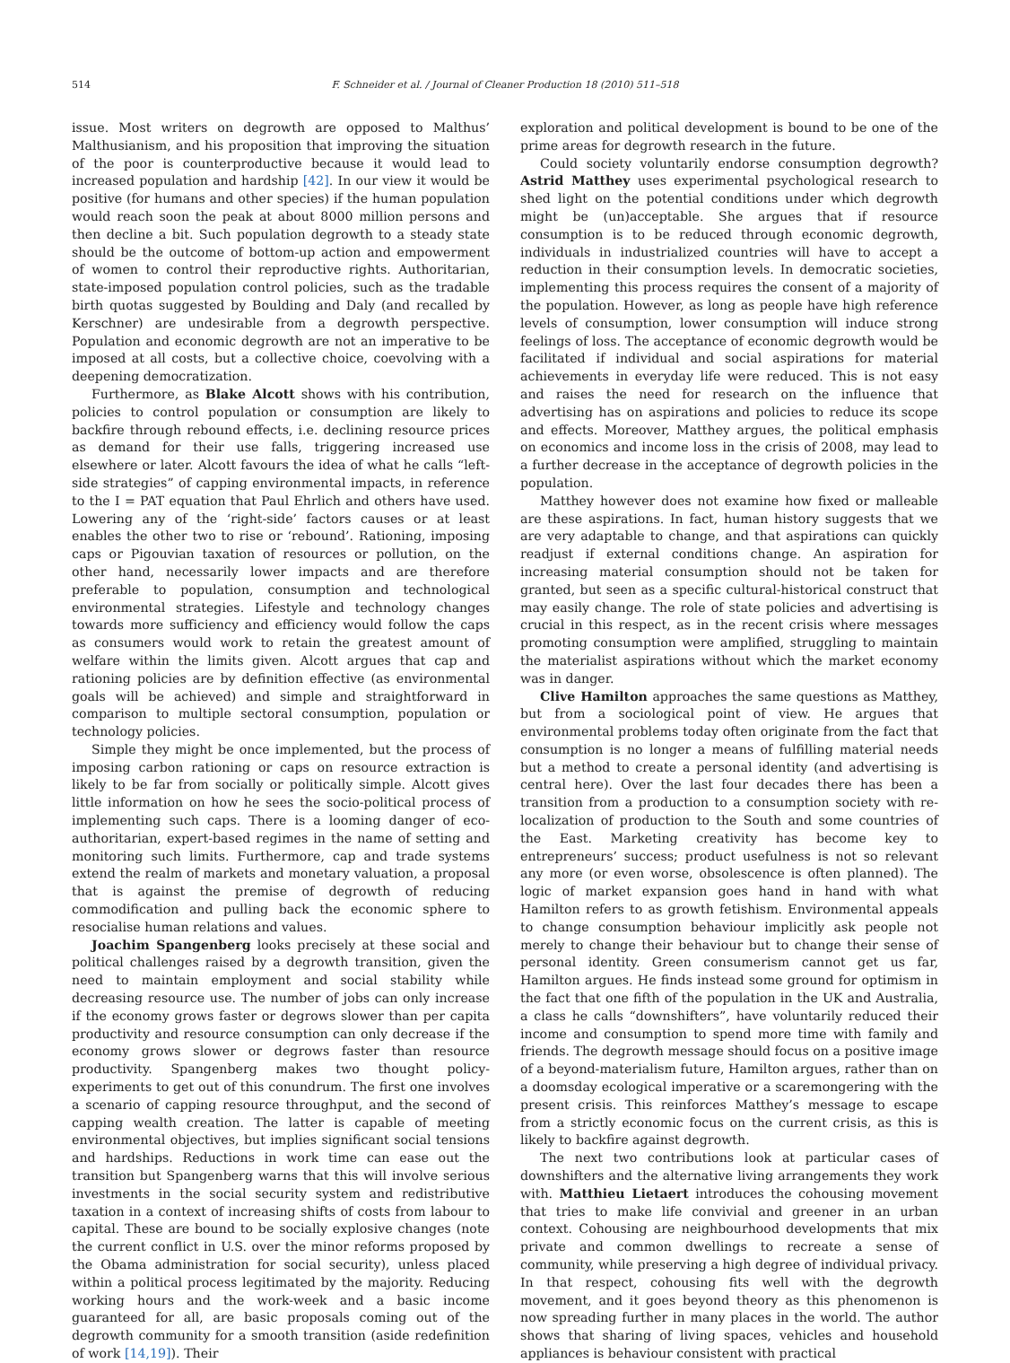514 F. Schneider et al. / Journal of Cleaner Production 18 (2010) 511–518
issue. Most writers on degrowth are opposed to Malthus’ Malthusianism, and his proposition that improving the situation of the poor is counterproductive because it would lead to increased population and hardship [42]. In our view it would be positive (for humans and other species) if the human population would reach soon the peak at about 8000 million persons and then decline a bit. Such population degrowth to a steady state should be the outcome of bottom-up action and empowerment of women to control their reproductive rights. Authoritarian, state-imposed population control policies, such as the tradable birth quotas suggested by Boulding and Daly (and recalled by Kerschner) are undesirable from a degrowth perspective. Population and economic degrowth are not an imperative to be imposed at all costs, but a collective choice, coevolving with a deepening democratization.
Furthermore, as Blake Alcott shows with his contribution, policies to control population or consumption are likely to backfire through rebound effects, i.e. declining resource prices as demand for their use falls, triggering increased use elsewhere or later. Alcott favours the idea of what he calls “left-side strategies” of capping environmental impacts, in reference to the I = PAT equation that Paul Ehrlich and others have used. Lowering any of the ‘right-side’ factors causes or at least enables the other two to rise or ‘rebound’. Rationing, imposing caps or Pigouvian taxation of resources or pollution, on the other hand, necessarily lower impacts and are therefore preferable to population, consumption and technological environmental strategies. Lifestyle and technology changes towards more sufficiency and efficiency would follow the caps as consumers would work to retain the greatest amount of welfare within the limits given. Alcott argues that cap and rationing policies are by definition effective (as environmental goals will be achieved) and simple and straightforward in comparison to multiple sectoral consumption, population or technology policies.
Simple they might be once implemented, but the process of imposing carbon rationing or caps on resource extraction is likely to be far from socially or politically simple. Alcott gives little information on how he sees the socio-political process of implementing such caps. There is a looming danger of eco-authoritarian, expert-based regimes in the name of setting and monitoring such limits. Furthermore, cap and trade systems extend the realm of markets and monetary valuation, a proposal that is against the premise of degrowth of reducing commodification and pulling back the economic sphere to resocialise human relations and values.
Joachim Spangenberg looks precisely at these social and political challenges raised by a degrowth transition, given the need to maintain employment and social stability while decreasing resource use. The number of jobs can only increase if the economy grows faster or degrows slower than per capita productivity and resource consumption can only decrease if the economy grows slower or degrows faster than resource productivity. Spangenberg makes two thought policy-experiments to get out of this conundrum. The first one involves a scenario of capping resource throughput, and the second of capping wealth creation. The latter is capable of meeting environmental objectives, but implies significant social tensions and hardships. Reductions in work time can ease out the transition but Spangenberg warns that this will involve serious investments in the social security system and redistributive taxation in a context of increasing shifts of costs from labour to capital. These are bound to be socially explosive changes (note the current conflict in U.S. over the minor reforms proposed by the Obama administration for social security), unless placed within a political process legitimated by the majority. Reducing working hours and the work-week and a basic income guaranteed for all, are basic proposals coming out of the degrowth community for a smooth transition (aside redefinition of work [14,19]). Their
exploration and political development is bound to be one of the prime areas for degrowth research in the future.
Could society voluntarily endorse consumption degrowth? Astrid Matthey uses experimental psychological research to shed light on the potential conditions under which degrowth might be (un)acceptable. She argues that if resource consumption is to be reduced through economic degrowth, individuals in industrialized countries will have to accept a reduction in their consumption levels. In democratic societies, implementing this process requires the consent of a majority of the population. However, as long as people have high reference levels of consumption, lower consumption will induce strong feelings of loss. The acceptance of economic degrowth would be facilitated if individual and social aspirations for material achievements in everyday life were reduced. This is not easy and raises the need for research on the influence that advertising has on aspirations and policies to reduce its scope and effects. Moreover, Matthey argues, the political emphasis on economics and income loss in the crisis of 2008, may lead to a further decrease in the acceptance of degrowth policies in the population.
Matthey however does not examine how fixed or malleable are these aspirations. In fact, human history suggests that we are very adaptable to change, and that aspirations can quickly readjust if external conditions change. An aspiration for increasing material consumption should not be taken for granted, but seen as a specific cultural-historical construct that may easily change. The role of state policies and advertising is crucial in this respect, as in the recent crisis where messages promoting consumption were amplified, struggling to maintain the materialist aspirations without which the market economy was in danger.
Clive Hamilton approaches the same questions as Matthey, but from a sociological point of view. He argues that environmental problems today often originate from the fact that consumption is no longer a means of fulfilling material needs but a method to create a personal identity (and advertising is central here). Over the last four decades there has been a transition from a production to a consumption society with re-localization of production to the South and some countries of the East. Marketing creativity has become key to entrepreneurs’ success; product usefulness is not so relevant any more (or even worse, obsolescence is often planned). The logic of market expansion goes hand in hand with what Hamilton refers to as growth fetishism. Environmental appeals to change consumption behaviour implicitly ask people not merely to change their behaviour but to change their sense of personal identity. Green consumerism cannot get us far, Hamilton argues. He finds instead some ground for optimism in the fact that one fifth of the population in the UK and Australia, a class he calls “downshifters”, have voluntarily reduced their income and consumption to spend more time with family and friends. The degrowth message should focus on a positive image of a beyond-materialism future, Hamilton argues, rather than on a doomsday ecological imperative or a scaremongering with the present crisis. This reinforces Matthey’s message to escape from a strictly economic focus on the current crisis, as this is likely to backfire against degrowth.
The next two contributions look at particular cases of downshifters and the alternative living arrangements they work with. Matthieu Lietaert introduces the cohousing movement that tries to make life convivial and greener in an urban context. Cohousing are neighbourhood developments that mix private and common dwellings to recreate a sense of community, while preserving a high degree of individual privacy. In that respect, cohousing fits well with the degrowth movement, and it goes beyond theory as this phenomenon is now spreading further in many places in the world. The author shows that sharing of living spaces, vehicles and household appliances is behaviour consistent with practical